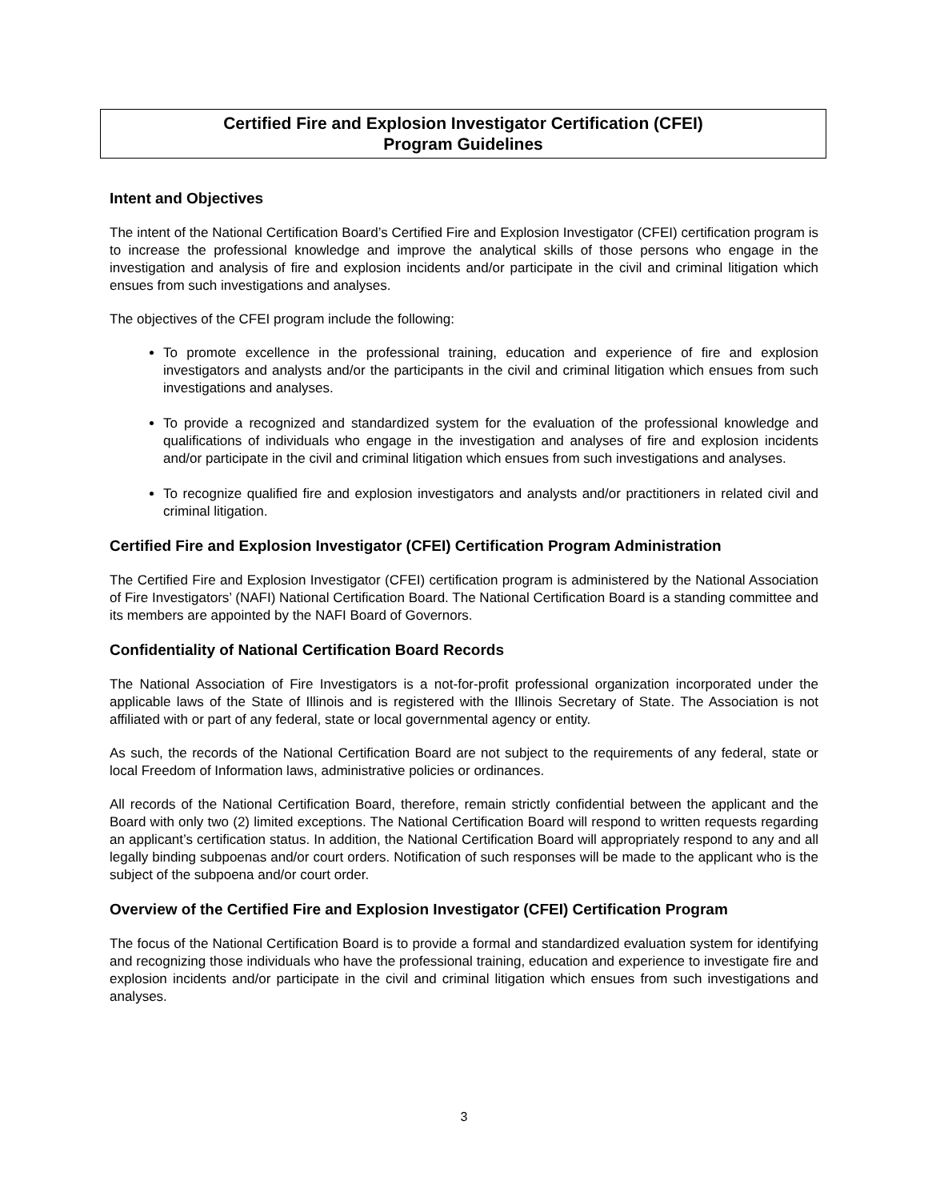Certified Fire and Explosion Investigator Certification (CFEI)
Program Guidelines
Intent and Objectives
The intent of the National Certification Board’s Certified Fire and Explosion Investigator (CFEI) certification program is to increase the professional knowledge and improve the analytical skills of those persons who engage in the investigation and analysis of fire and explosion incidents and/or participate in the civil and criminal litigation which ensues from such investigations and analyses.
The objectives of the CFEI program include the following:
To promote excellence in the professional training, education and experience of fire and explosion investigators and analysts and/or the participants in the civil and criminal litigation which ensues from such investigations and analyses.
To provide a recognized and standardized system for the evaluation of the professional knowledge and qualifications of individuals who engage in the investigation and analyses of fire and explosion incidents and/or participate in the civil and criminal litigation which ensues from such investigations and analyses.
To recognize qualified fire and explosion investigators and analysts and/or practitioners in related civil and criminal litigation.
Certified Fire and Explosion Investigator (CFEI) Certification Program Administration
The Certified Fire and Explosion Investigator (CFEI) certification program is administered by the National Association of Fire Investigators’ (NAFI) National Certification Board. The National Certification Board is a standing committee and its members are appointed by the NAFI Board of Governors.
Confidentiality of National Certification Board Records
The National Association of Fire Investigators is a not-for-profit professional organization incorporated under the applicable laws of the State of Illinois and is registered with the Illinois Secretary of State. The Association is not affiliated with or part of any federal, state or local governmental agency or entity.
As such, the records of the National Certification Board are not subject to the requirements of any federal, state or local Freedom of Information laws, administrative policies or ordinances.
All records of the National Certification Board, therefore, remain strictly confidential between the applicant and the Board with only two (2) limited exceptions. The National Certification Board will respond to written requests regarding an applicant’s certification status. In addition, the National Certification Board will appropriately respond to any and all legally binding subpoenas and/or court orders. Notification of such responses will be made to the applicant who is the subject of the subpoena and/or court order.
Overview of the Certified Fire and Explosion Investigator (CFEI) Certification Program
The focus of the National Certification Board is to provide a formal and standardized evaluation system for identifying and recognizing those individuals who have the professional training, education and experience to investigate fire and explosion incidents and/or participate in the civil and criminal litigation which ensues from such investigations and analyses.
3